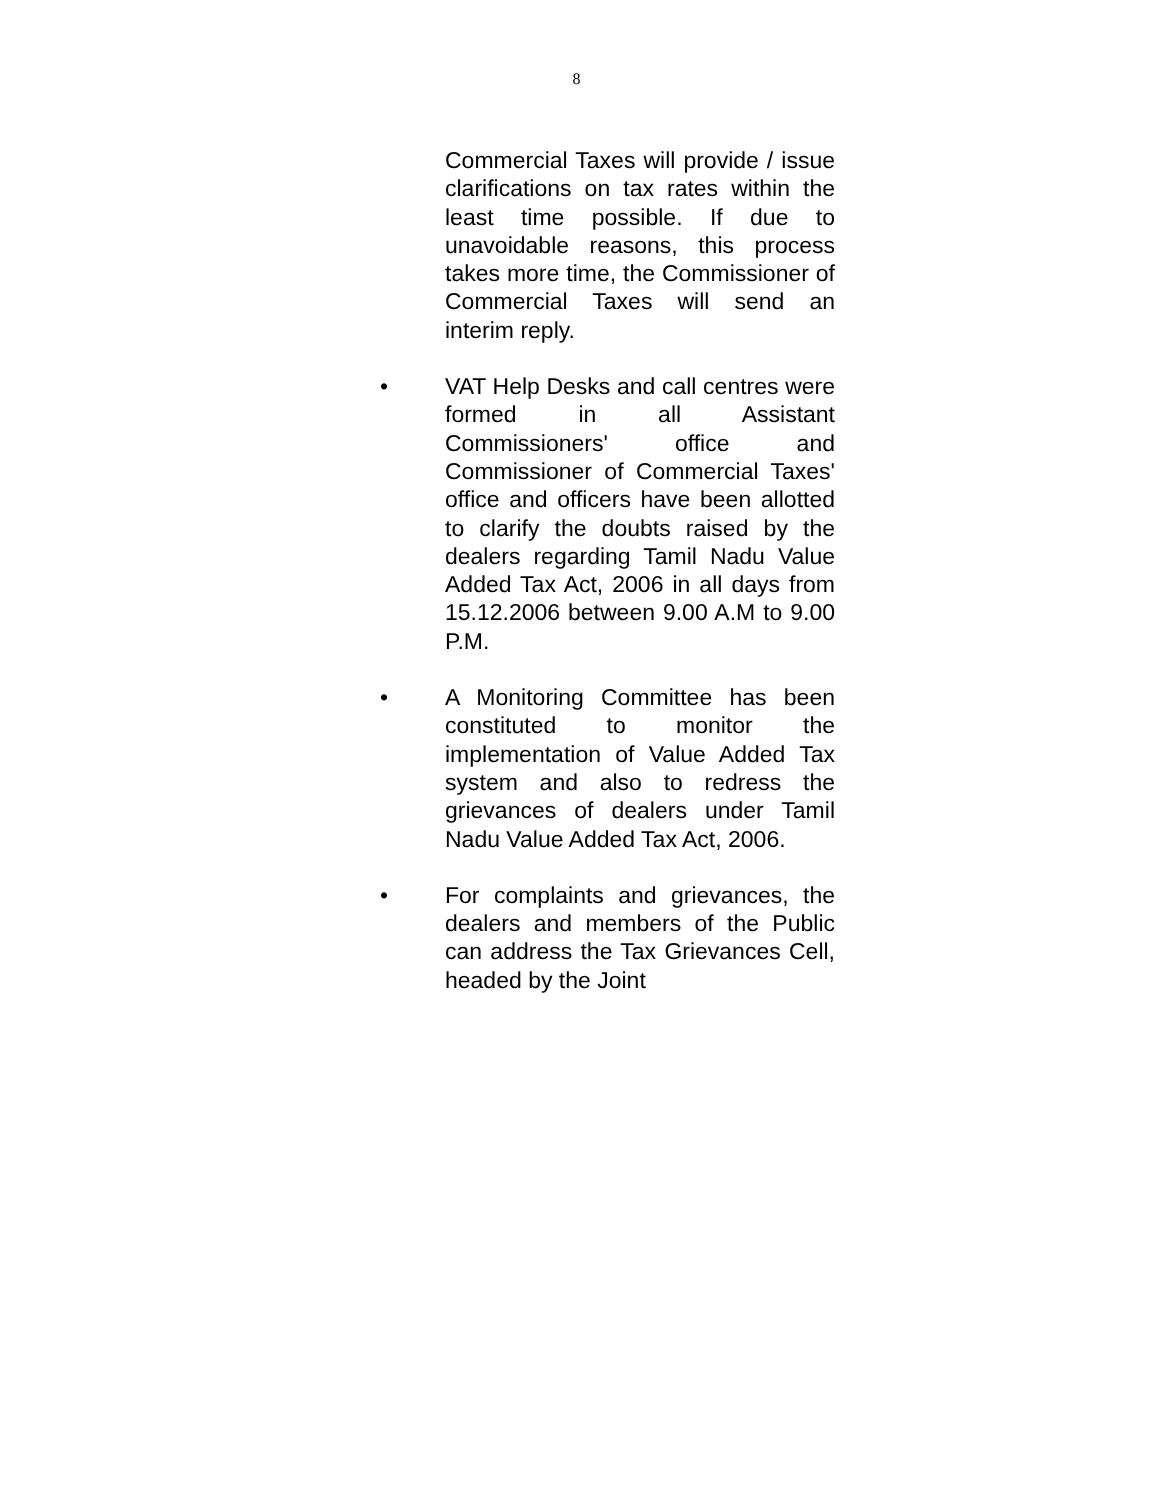8
Commercial Taxes will provide / issue clarifications on tax rates within the least time possible. If due to unavoidable reasons, this process takes more time, the Commissioner of Commercial Taxes will send an interim reply.
• VAT Help Desks and call centres were formed in all Assistant Commissioners' office and Commissioner of Commercial Taxes' office and officers have been allotted to clarify the doubts raised by the dealers regarding Tamil Nadu Value Added Tax Act, 2006 in all days from 15.12.2006 between 9.00 A.M to 9.00 P.M.
• A Monitoring Committee has been constituted to monitor the implementation of Value Added Tax system and also to redress the grievances of dealers under Tamil Nadu Value Added Tax Act, 2006.
• For complaints and grievances, the dealers and members of the Public can address the Tax Grievances Cell, headed by the Joint